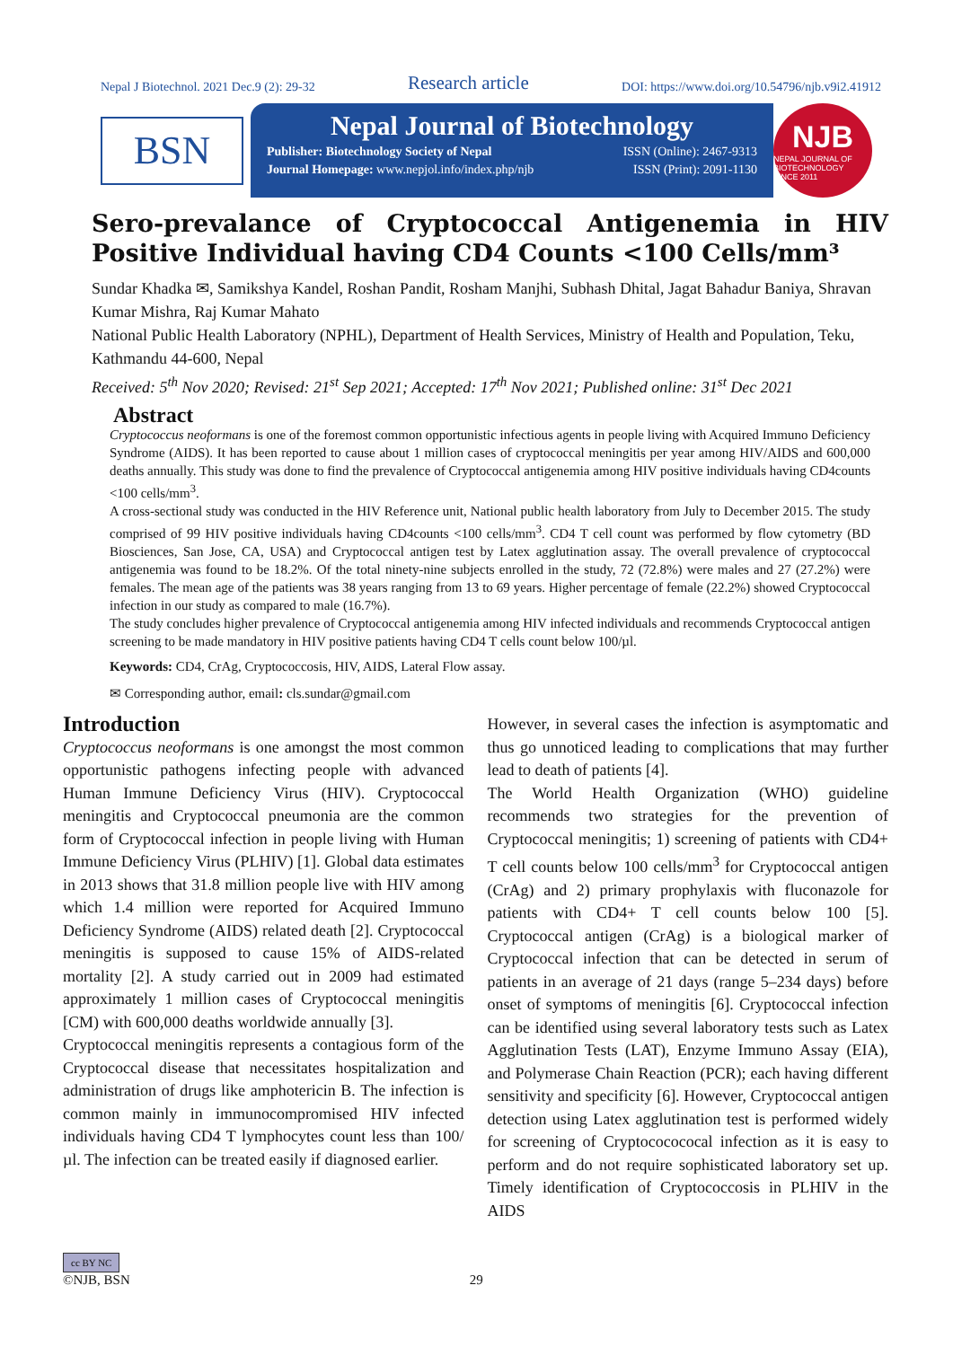Nepal J Biotechnol. 2021 Dec.9 (2): 29-32 Research article DOI: https://www.doi.org/10.54796/njb.v9i2.41912
BSN
Nepal Journal of Biotechnology
Publisher: Biotechnology Society of Nepal ISSN (Online): 2467-9313
Journal Homepage: www.nepjol.info/index.php/njb ISSN (Print): 2091-1130
NJB
NEPAL JOURNAL OF BIOTECHNOLOGY
SINCE 2011
Sero-prevalance of Cryptococcal Antigenemia in HIV Positive Individual having CD4 Counts <100 Cells/mm³
Sundar Khadka ✉, Samikshya Kandel, Roshan Pandit, Rosham Manjhi, Subhash Dhital, Jagat Bahadur Baniya, Shravan Kumar Mishra, Raj Kumar Mahato
National Public Health Laboratory (NPHL), Department of Health Services, Ministry of Health and Population, Teku, Kathmandu 44-600, Nepal
Received: 5<sup>th</sup> Nov 2020; Revised: 21<sup>st</sup> Sep 2021; Accepted: 17<sup>th</sup> Nov 2021; Published online: 31<sup>st</sup> Dec 2021
Abstract
Cryptococcus neoformans is one of the foremost common opportunistic infectious agents in people living with Acquired Immuno Deficiency Syndrome (AIDS). It has been reported to cause about 1 million cases of cryptococcal meningitis per year among HIV/AIDS and 600,000 deaths annually. This study was done to find the prevalence of Cryptococcal antigenemia among HIV positive individuals having CD4counts <100 cells/mm<sup>3</sup>.
A cross-sectional study was conducted in the HIV Reference unit, National public health laboratory from July to December 2015. The study comprised of 99 HIV positive individuals having CD4counts <100 cells/mm<sup>3</sup>. CD4 T cell count was performed by flow cytometry (BD Biosciences, San Jose, CA, USA) and Cryptococcal antigen test by Latex agglutination assay. The overall prevalence of cryptococcal antigenemia was found to be 18.2%. Of the total ninety-nine subjects enrolled in the study, 72 (72.8%) were males and 27 (27.2%) were females. The mean age of the patients was 38 years ranging from 13 to 69 years. Higher percentage of female (22.2%) showed Cryptococcal infection in our study as compared to male (16.7%).
The study concludes higher prevalence of Cryptococcal antigenemia among HIV infected individuals and recommends Cryptococcal antigen screening to be made mandatory in HIV positive patients having CD4 T cells count below 100/µl.
Keywords: CD4, CrAg, Cryptococcosis, HIV, AIDS, Lateral Flow assay.
✉ Corresponding author, email: cls.sundar@gmail.com
Introduction
Cryptococcus neoformans is one amongst the most common opportunistic pathogens infecting people with advanced Human Immune Deficiency Virus (HIV). Cryptococcal meningitis and Cryptococcal pneumonia are the common form of Cryptococcal infection in people living with Human Immune Deficiency Virus (PLHIV) [1]. Global data estimates in 2013 shows that 31.8 million people live with HIV among which 1.4 million were reported for Acquired Immuno Deficiency Syndrome (AIDS) related death [2]. Cryptococcal meningitis is supposed to cause 15% of AIDS-related mortality [2]. A study carried out in 2009 had estimated approximately 1 million cases of Cryptococcal meningitis [CM) with 600,000 deaths worldwide annually [3].
Cryptococcal meningitis represents a contagious form of the Cryptococcal disease that necessitates hospitalization and administration of drugs like amphotericin B. The infection is common mainly in immunocompromised HIV infected individuals having CD4 T lymphocytes count less than 100/µl. The infection can be treated easily if diagnosed earlier.
However, in several cases the infection is asymptomatic and thus go unnoticed leading to complications that may further lead to death of patients [4].
The World Health Organization (WHO) guideline recommends two strategies for the prevention of Cryptococcal meningitis; 1) screening of patients with CD4+ T cell counts below 100 cells/mm<sup>3</sup> for Cryptococcal antigen (CrAg) and 2) primary prophylaxis with fluconazole for patients with CD4+ T cell counts below 100 [5]. Cryptococcal antigen (CrAg) is a biological marker of Cryptococcal infection that can be detected in serum of patients in an average of 21 days (range 5–234 days) before onset of symptoms of meningitis [6]. Cryptococcal infection can be identified using several laboratory tests such as Latex Agglutination Tests (LAT), Enzyme Immuno Assay (EIA), and Polymerase Chain Reaction (PCR); each having different sensitivity and specificity [6]. However, Cryptococcal antigen detection using Latex agglutination test is performed widely for screening of Cryptococococal infection as it is easy to perform and do not require sophisticated laboratory set up. Timely identification of Cryptococcosis in PLHIV in the AIDS
cc BY NC
©NJB, BSN 29